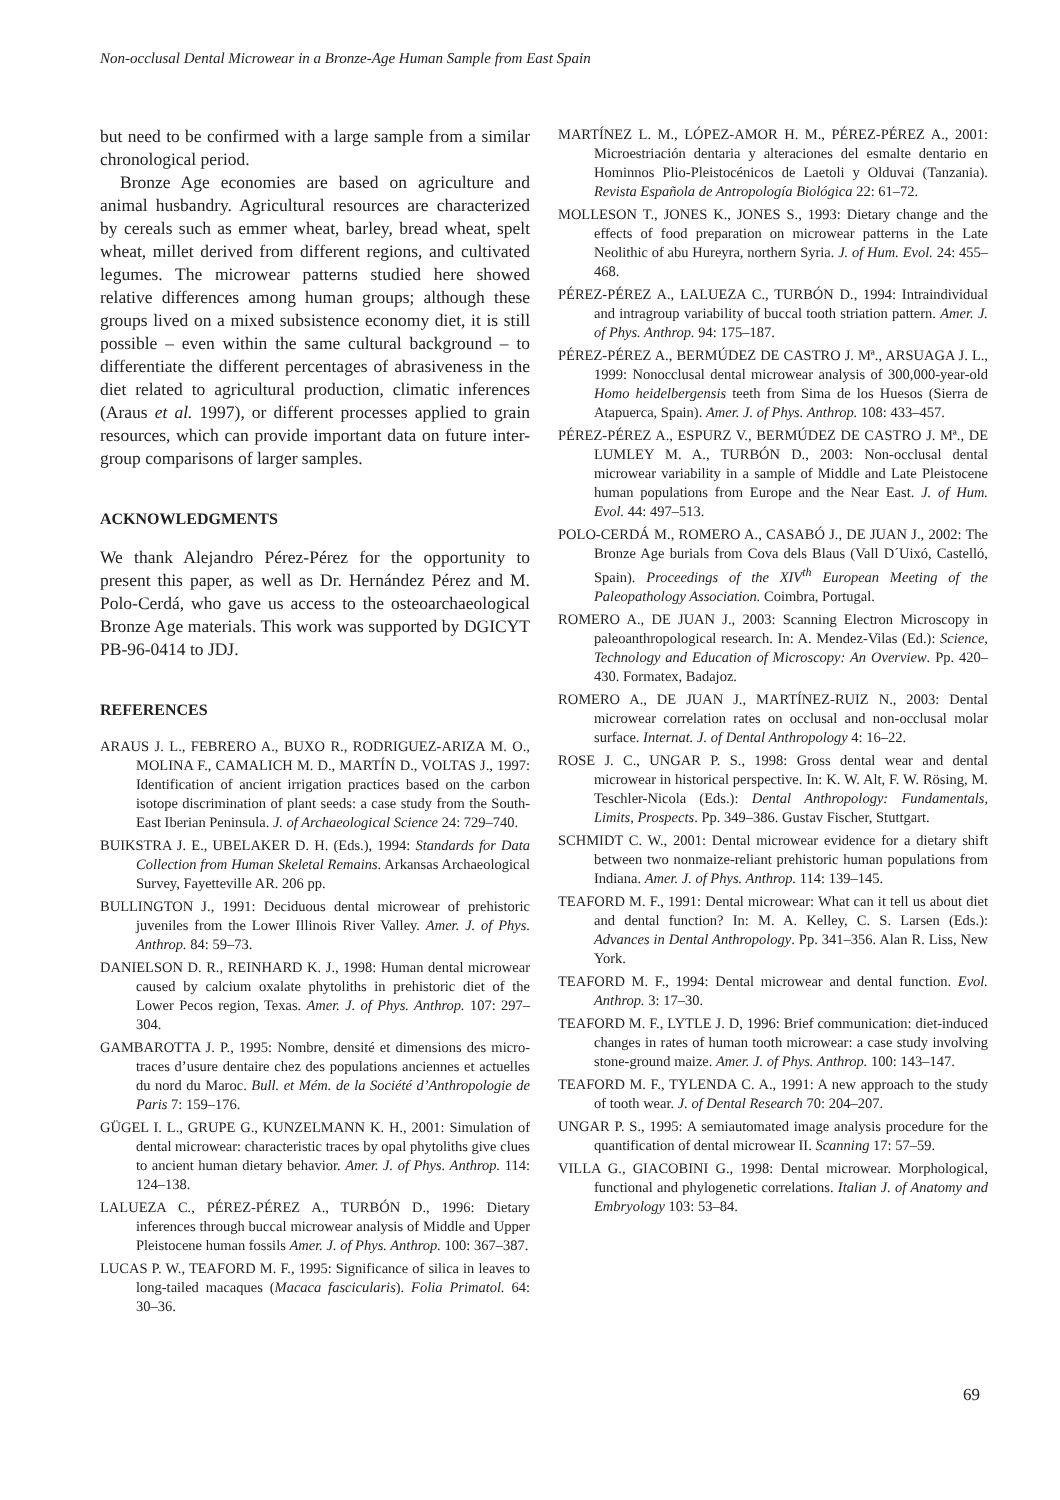Non-occlusal Dental Microwear in a Bronze-Age Human Sample from East Spain
but need to be confirmed with a large sample from a similar chronological period.
Bronze Age economies are based on agriculture and animal husbandry. Agricultural resources are characterized by cereals such as emmer wheat, barley, bread wheat, spelt wheat, millet derived from different regions, and cultivated legumes. The microwear patterns studied here showed relative differences among human groups; although these groups lived on a mixed subsistence economy diet, it is still possible – even within the same cultural background – to differentiate the different percentages of abrasiveness in the diet related to agricultural production, climatic inferences (Araus et al. 1997), or different processes applied to grain resources, which can provide important data on future inter-group comparisons of larger samples.
ACKNOWLEDGMENTS
We thank Alejandro Pérez-Pérez for the opportunity to present this paper, as well as Dr. Hernández Pérez and M. Polo-Cerdá, who gave us access to the osteoarchaeological Bronze Age materials. This work was supported by DGICYT PB-96-0414 to JDJ.
REFERENCES
ARAUS J. L., FEBRERO A., BUXO R., RODRIGUEZ-ARIZA M. O., MOLINA F., CAMALICH M. D., MARTÍN D., VOLTAS J., 1997: Identification of ancient irrigation practices based on the carbon isotope discrimination of plant seeds: a case study from the South-East Iberian Peninsula. J. of Archaeological Science 24: 729–740.
BUIKSTRA J. E., UBELAKER D. H. (Eds.), 1994: Standards for Data Collection from Human Skeletal Remains. Arkansas Archaeological Survey, Fayetteville AR. 206 pp.
BULLINGTON J., 1991: Deciduous dental microwear of prehistoric juveniles from the Lower Illinois River Valley. Amer. J. of Phys. Anthrop. 84: 59–73.
DANIELSON D. R., REINHARD K. J., 1998: Human dental microwear caused by calcium oxalate phytoliths in prehistoric diet of the Lower Pecos region, Texas. Amer. J. of Phys. Anthrop. 107: 297–304.
GAMBAROTTA J. P., 1995: Nombre, densité et dimensions des micro-traces d’usure dentaire chez des populations anciennes et actuelles du nord du Maroc. Bull. et Mém. de la Société d’Anthropologie de Paris 7: 159–176.
GÜGEL I. L., GRUPE G., KUNZELMANN K. H., 2001: Simulation of dental microwear: characteristic traces by opal phytoliths give clues to ancient human dietary behavior. Amer. J. of Phys. Anthrop. 114: 124–138.
LALUEZA C., PÉREZ-PÉREZ A., TURBÓN D., 1996: Dietary inferences through buccal microwear analysis of Middle and Upper Pleistocene human fossils Amer. J. of Phys. Anthrop. 100: 367–387.
LUCAS P. W., TEAFORD M. F., 1995: Significance of silica in leaves to long-tailed macaques (Macaca fascicularis). Folia Primatol. 64: 30–36.
MARTÍNEZ L. M., LÓPEZ-AMOR H. M., PÉREZ-PÉREZ A., 2001: Microestriación dentaria y alteraciones del esmalte dentario en Hominnos Plio-Pleistocénicos de Laetoli y Olduvai (Tanzania). Revista Española de Antropología Biológica 22: 61–72.
MOLLESON T., JONES K., JONES S., 1993: Dietary change and the effects of food preparation on microwear patterns in the Late Neolithic of abu Hureyra, northern Syria. J. of Hum. Evol. 24: 455–468.
PÉREZ-PÉREZ A., LALUEZA C., TURBÓN D., 1994: Intraindividual and intragroup variability of buccal tooth striation pattern. Amer. J. of Phys. Anthrop. 94: 175–187.
PÉREZ-PÉREZ A., BERMÚDEZ DE CASTRO J. Mª., ARSUAGA J. L., 1999: Nonocclusal dental microwear analysis of 300,000-year-old Homo heidelbergensis teeth from Sima de los Huesos (Sierra de Atapuerca, Spain). Amer. J. of Phys. Anthrop. 108: 433–457.
PÉREZ-PÉREZ A., ESPURZ V., BERMÚDEZ DE CASTRO J. Mª., DE LUMLEY M. A., TURBÓN D., 2003: Non-occlusal dental microwear variability in a sample of Middle and Late Pleistocene human populations from Europe and the Near East. J. of Hum. Evol. 44: 497–513.
POLO-CERDÁ M., ROMERO A., CASABÓ J., DE JUAN J., 2002: The Bronze Age burials from Cova dels Blaus (Vall D´Uixó, Castelló, Spain). Proceedings of the XIV<sup>th</sup> European Meeting of the Paleopathology Association. Coimbra, Portugal.
ROMERO A., DE JUAN J., 2003: Scanning Electron Microscopy in paleoanthropological research. In: A. Mendez-Vilas (Ed.): Science, Technology and Education of Microscopy: An Overview. Pp. 420–430. Formatex, Badajoz.
ROMERO A., DE JUAN J., MARTÍNEZ-RUIZ N., 2003: Dental microwear correlation rates on occlusal and non-occlusal molar surface. Internat. J. of Dental Anthropology 4: 16–22.
ROSE J. C., UNGAR P. S., 1998: Gross dental wear and dental microwear in historical perspective. In: K. W. Alt, F. W. Rösing, M. Teschler-Nicola (Eds.): Dental Anthropology: Fundamentals, Limits, Prospects. Pp. 349–386. Gustav Fischer, Stuttgart.
SCHMIDT C. W., 2001: Dental microwear evidence for a dietary shift between two nonmaize-reliant prehistoric human populations from Indiana. Amer. J. of Phys. Anthrop. 114: 139–145.
TEAFORD M. F., 1991: Dental microwear: What can it tell us about diet and dental function? In: M. A. Kelley, C. S. Larsen (Eds.): Advances in Dental Anthropology. Pp. 341–356. Alan R. Liss, New York.
TEAFORD M. F., 1994: Dental microwear and dental function. Evol. Anthrop. 3: 17–30.
TEAFORD M. F., LYTLE J. D, 1996: Brief communication: diet-induced changes in rates of human tooth microwear: a case study involving stone-ground maize. Amer. J. of Phys. Anthrop. 100: 143–147.
TEAFORD M. F., TYLENDA C. A., 1991: A new approach to the study of tooth wear. J. of Dental Research 70: 204–207.
UNGAR P. S., 1995: A semiautomated image analysis procedure for the quantification of dental microwear II. Scanning 17: 57–59.
VILLA G., GIACOBINI G., 1998: Dental microwear. Morphological, functional and phylogenetic correlations. Italian J. of Anatomy and Embryology 103: 53–84.
69